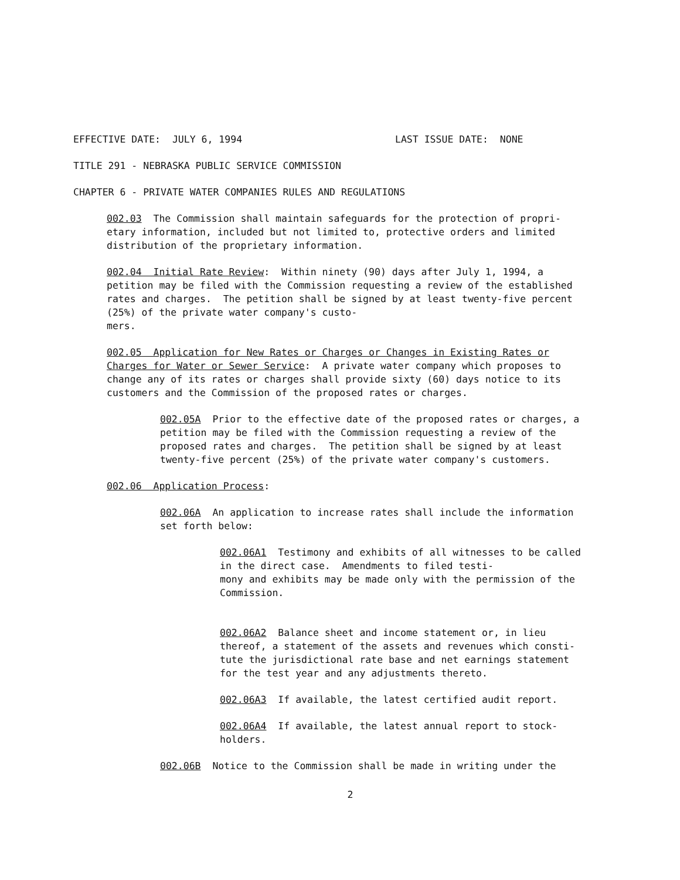EFFECTIVE DATE: JULY 6, 1994 LAST ISSUE DATE: NONE
TITLE 291 - NEBRASKA PUBLIC SERVICE COMMISSION
CHAPTER 6 - PRIVATE WATER COMPANIES RULES AND REGULATIONS
002.03 The Commission shall maintain safeguards for the protection of propri- etary information, included but not limited to, protective orders and limited distribution of the proprietary information.
002.04 Initial Rate Review: Within ninety (90) days after July 1, 1994, a petition may be filed with the Commission requesting a review of the established rates and charges. The petition shall be signed by at least twenty-five percent (25%) of the private water company's custo- mers.
002.05 Application for New Rates or Charges or Changes in Existing Rates or Charges for Water or Sewer Service: A private water company which proposes to change any of its rates or charges shall provide sixty (60) days notice to its customers and the Commission of the proposed rates or charges.
002.05A Prior to the effective date of the proposed rates or charges, a petition may be filed with the Commission requesting a review of the proposed rates and charges. The petition shall be signed by at least twenty-five percent (25%) of the private water company's customers.
002.06 Application Process:
002.06A An application to increase rates shall include the information set forth below:
002.06A1 Testimony and exhibits of all witnesses to be called in the direct case. Amendments to filed testi- mony and exhibits may be made only with the permission of the Commission.
002.06A2 Balance sheet and income statement or, in lieu thereof, a statement of the assets and revenues which consti- tute the jurisdictional rate base and net earnings statement for the test year and any adjustments thereto.
002.06A3 If available, the latest certified audit report.
002.06A4 If available, the latest annual report to stock- holders.
002.06B Notice to the Commission shall be made in writing under the
2